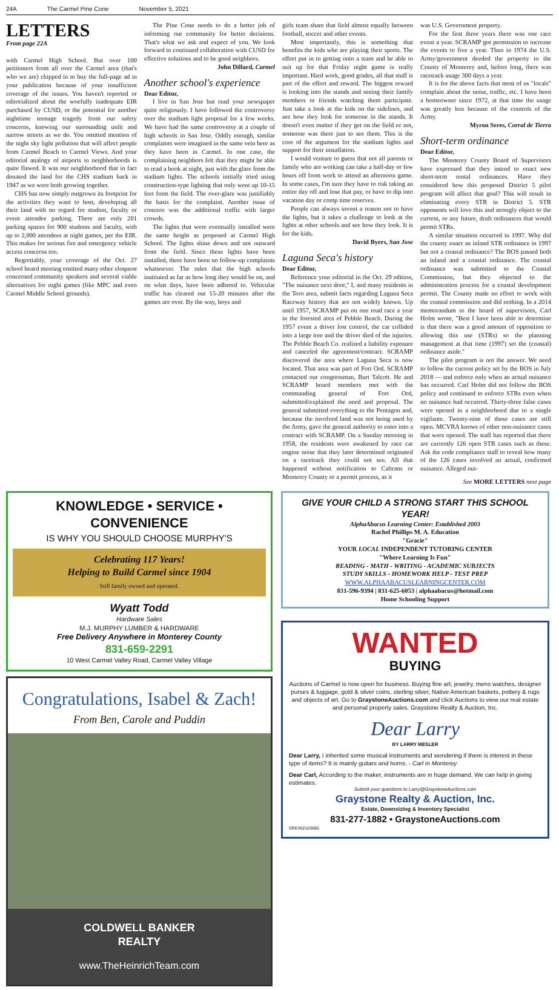24A The Carmel Pine Cone November 5, 2021
LETTERS
From page 22A
with Carmel High School. But over 100 petitioners from all over the Carmel area (that's who we are) chipped in to buy the full-page ad in your publication because of your insufficient coverage of the issues. You haven't reported or editorialized about the woefully inadequate EIR purchased by CUSD, or the potential for another nighttime teenage tragedy from our safety concerns, knowing our surrounding unlit and narrow streets as we do. You omitted mention of the night sky light pollution that will affect people from Carmel Beach to Carmel Views. And your editorial analogy of airports in neighborhoods is quite flawed. It was our neighborhood that in fact donated the land for the CHS stadium back in 1947 as we were both growing together.
CHS has now simply outgrown its footprint for the activities they want to host, developing all their land with no regard for student, faculty or event attendee parking. There are only 201 parking spaces for 900 students and faculty, with up to 2,000 attendees at night games, per the EIR. This makes for serious fire and emergency vehicle access concerns too.
Regrettably, your coverage of the Oct. 27 school board meeting omitted many other eloquent concerned community speakers and several viable alternatives for night games (like MPC and even Carmel Middle School grounds).
The Pine Cone needs to do a better job of informing our community for better decisions. That's what we ask and expect of you. We look forward to continued collaboration with CUSD for effective solutions and to be good neighbors.
John Dillard, Carmel
Another school's experience
Dear Editor,
I live in San Jose but read your newspaper quite religiously. I have followed the controversy over the stadium light proposal for a few weeks. We have had the same controversy at a couple of high schools in San Jose. Oddly enough, similar complaints were imagined in the same vein here as they have been in Carmel. In one case, the complaining neighbors felt that they might be able to read a book at night, just with the glare from the stadium lights. The schools initially tried using construction-type lighting that only went up 10-15 feet from the field. The over-glare was justifiably the basis for the complaint. Another issue of concern was the additional traffic with larger crowds.
The lights that were eventually installed were the same height as proposed at Carmel High School. The lights shine down and not outward from the field. Since these lights have been installed, there have been no follow-up complaints whatsoever. The rules that the high schools instituted as far as how long they would be on, and on what days, have been adhered to. Vehicular traffic has cleared out 15-20 minutes after the games are over. By the way, boys and
girls team share that field almost equally between football, soccer and other events.
Most importantly, this is something that benefits the kids who are playing their sports. The effort put in to getting onto a team and be able to suit up for that Friday night game is really important. Hard work, good grades, all that stuff is part of the effort and reward. The biggest reward is looking into the stands and seeing their family members or friends watching them participate. Just take a look at the kids on the sidelines, and see how they look for someone in the stands. It doesn't even matter if they get on the field or not, someone was there just to see them. This is the core of the argument for the stadium lights and support for their installation.
I would venture to guess that not all parents or family who are working can take a half-day or few hours off from work to attend an afternoon game. In some cases, I'm sure they have to risk taking an entire day off and lose that pay, or have to dip into vacation day or comp time reserves.
People can always invent a reason not to have the lights, but it takes a challenge to look at the lights at other schools and see how they look. It is for the kids.
David Byers, San Jose
Laguna Seca's history
Dear Editor,
Reference your editorial in the Oct. 29 edition, "The nuisance next door," I, and many residents in the Toro area, submit facts regarding Laguna Seca Raceway history that are not widely known. Up until 1957, SCRAMP put on one road race a year in the forested area of Pebble Beach. During the 1957 event a driver lost control, the car collided into a large tree and the driver died of the injuries. The Pebble Beach Co. realized a liability exposure and canceled the agreement/contract. SCRAMP discovered the area where Laguna Seca is now located. That area was part of Fort Ord. SCRAMP contacted our congressman, Burt Talcott. He and SCRAMP board members met with the commanding general of Fort Ord, submitted/explained the need and proposal. The general submitted everything to the Pentagon and, because the involved land was not being used by the Army, gave the general authority to enter into a contract with SCRAMP. On a Sunday morning in 1958, the residents were awakened by race car engine noise that they later determined originated on a racetrack they could not see. All that happened without notification to Caltrans or Monterey County or a permit process, as it
was U.S. Government property.
For the first three years there was one race event a year. SCRAMP got permission to increase the events to five a year. Then in 1974 the U.S. Army/government deeded the property to the County of Monterey and, before long, there was racetrack usage 300 days a year.
It is for the above facts that most of us "locals" complain about the noise, traffic, etc. I have been a homeowner since 1972, at that time the usage was greatly less because of the controls of the Army.
Myron Seres, Corral de Tierra
Short-term ordinance
Dear Editor,
The Monterey County Board of Supervisors have expressed that they intend to enact new short-term rental ordinances. Have they considered how this proposed District 5 pilot program will affect that goal? This will result in eliminating every STR in District 5. STR opponents will love this and strongly object to the current, or any future, draft ordinances that would permit STRs.
A similar situation occurred in 1997. Why did the county enact an inland STR ordinance in 1997 but not a coastal ordinance? The BOS passed both an inland and a coastal ordinance. The coastal ordinance was submitted to the Coastal Commission, but they objected to the administration process for a coastal development permit. The County made no effort to work with the coastal commission and did nothing. In a 2014 memorandum to the board of supervisors, Carl Holm wrote, "Best I have been able to determine is that there was a good amount of opposition to allowing this use (STRs) so the planning management at that time (1997) set the (coastal) ordinance aside."
The pilot program is not the answer. We need to follow the current policy set by the BOS in July 2018 — and enforce only when an actual nuisance has occurred. Carl Holm did not follow the BOS policy and continued to enforce STRs even when no nuisance had occurred. Thirty-three false cases were opened in a neighborhood due to a single vigilante. Twenty-nine of these cases are still open. MCVRA knows of other non-nuisance cases that were opened. The staff has reported that there are currently 126 open STR cases such as these. Ask the code compliance staff to reveal how many of the 126 cases involved an actual, confirmed nuisance. Alleged nui-
See MORE LETTERS next page
KNOWLEDGE • SERVICE • CONVENIENCE
IS WHY YOU SHOULD CHOOSE MURPHY'S
Celebrating 117 Years!
Helping to Build Carmel since 1904
Still family owned and operated.
Wyatt Todd
Hardware Sales
M.J. MURPHY LUMBER & HARDWARE
Free Delivery Anywhere in Monterey County
831-659-2291
10 West Carmel Valley Road, Carmel Valley Village
Congratulations, Isabel & Zach!
From Ben, Carole and Puddin
COLDWELL BANKER
REALTY
www.TheHeinrichTeam.com
GIVE YOUR CHILD A STRONG START THIS SCHOOL YEAR!
AlphaAbacus Learning Center: Established 2003
Rachel Phillips M. A. Education
"Gracie"
YOUR LOCAL INDEPENDENT TUTORING CENTER
"Where Learning Is Fun"
READING - MATH - WRITING - ACADEMIC SUBJECTS
STUDY SKILLS - HOMEWORK HELP - TEST PREP
WWW.ALPHAABACUSLEARNINGCENTER.COM
831-596-9394 | 831-625-6053 | alphaabacus@hotmail.com
Home Schooling Support
WANTED
BUYING
Auctions of Carmel is now open for business. Buying fine art, jewelry, mens watches, designer purses & luggage, gold & silver coins, sterling silver, Native American baskets, pottery & rugs and objects of art. Go to GraystoneAuctions.com and click Auctions to view our real estate and personal property sales. Graystone Realty & Auction, Inc.
Dear Larry
BY LARRY MESLER
Dear Larry, I inherited some musical instruments and wondering if there is interest in these type of items? It is mainly guitars and horns. - Carl in Monterey
Dear Carl, According to the maker, instruments are in huge demand. We can help in giving estimates.
Submit your questions to Larry@GraystoneAuctions.com
Graystone Realty & Auction, Inc.
Estate, Downsizing & Inventory Specialist
831-277-1882 • GraystoneAuctions.com
DRE#02103680